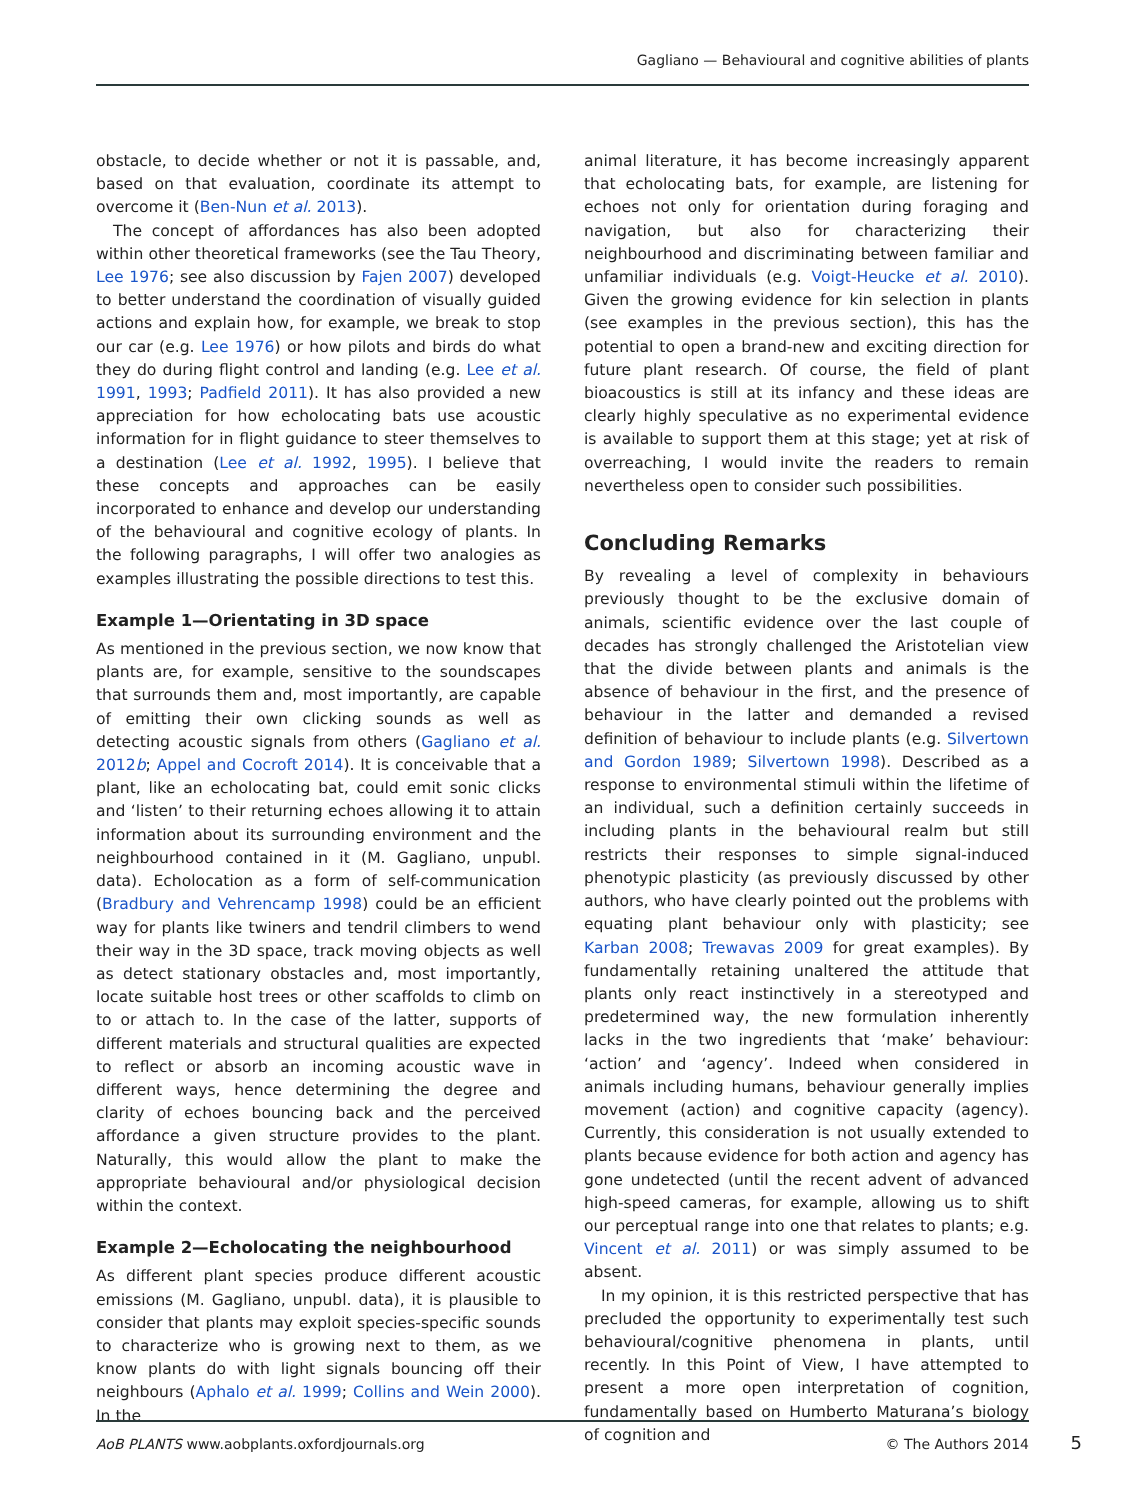Gagliano — Behavioural and cognitive abilities of plants
obstacle, to decide whether or not it is passable, and, based on that evaluation, coordinate its attempt to overcome it (Ben-Nun et al. 2013).
The concept of affordances has also been adopted within other theoretical frameworks (see the Tau Theory, Lee 1976; see also discussion by Fajen 2007) developed to better understand the coordination of visually guided actions and explain how, for example, we break to stop our car (e.g. Lee 1976) or how pilots and birds do what they do during flight control and landing (e.g. Lee et al. 1991, 1993; Padfield 2011). It has also provided a new appreciation for how echolocating bats use acoustic information for in flight guidance to steer themselves to a destination (Lee et al. 1992, 1995). I believe that these concepts and approaches can be easily incorporated to enhance and develop our understanding of the behavioural and cognitive ecology of plants. In the following paragraphs, I will offer two analogies as examples illustrating the possible directions to test this.
Example 1—Orientating in 3D space
As mentioned in the previous section, we now know that plants are, for example, sensitive to the soundscapes that surrounds them and, most importantly, are capable of emitting their own clicking sounds as well as detecting acoustic signals from others (Gagliano et al. 2012b; Appel and Cocroft 2014). It is conceivable that a plant, like an echolocating bat, could emit sonic clicks and ‘listen’ to their returning echoes allowing it to attain information about its surrounding environment and the neighbourhood contained in it (M. Gagliano, unpubl. data). Echolocation as a form of self-communication (Bradbury and Vehrencamp 1998) could be an efficient way for plants like twiners and tendril climbers to wend their way in the 3D space, track moving objects as well as detect stationary obstacles and, most importantly, locate suitable host trees or other scaffolds to climb on to or attach to. In the case of the latter, supports of different materials and structural qualities are expected to reflect or absorb an incoming acoustic wave in different ways, hence determining the degree and clarity of echoes bouncing back and the perceived affordance a given structure provides to the plant. Naturally, this would allow the plant to make the appropriate behavioural and/or physiological decision within the context.
Example 2—Echolocating the neighbourhood
As different plant species produce different acoustic emissions (M. Gagliano, unpubl. data), it is plausible to consider that plants may exploit species-specific sounds to characterize who is growing next to them, as we know plants do with light signals bouncing off their neighbours (Aphalo et al. 1999; Collins and Wein 2000). In the
animal literature, it has become increasingly apparent that echolocating bats, for example, are listening for echoes not only for orientation during foraging and navigation, but also for characterizing their neighbourhood and discriminating between familiar and unfamiliar individuals (e.g. Voigt-Heucke et al. 2010). Given the growing evidence for kin selection in plants (see examples in the previous section), this has the potential to open a brand-new and exciting direction for future plant research. Of course, the field of plant bioacoustics is still at its infancy and these ideas are clearly highly speculative as no experimental evidence is available to support them at this stage; yet at risk of overreaching, I would invite the readers to remain nevertheless open to consider such possibilities.
Concluding Remarks
By revealing a level of complexity in behaviours previously thought to be the exclusive domain of animals, scientific evidence over the last couple of decades has strongly challenged the Aristotelian view that the divide between plants and animals is the absence of behaviour in the first, and the presence of behaviour in the latter and demanded a revised definition of behaviour to include plants (e.g. Silvertown and Gordon 1989; Silvertown 1998). Described as a response to environmental stimuli within the lifetime of an individual, such a definition certainly succeeds in including plants in the behavioural realm but still restricts their responses to simple signal-induced phenotypic plasticity (as previously discussed by other authors, who have clearly pointed out the problems with equating plant behaviour only with plasticity; see Karban 2008; Trewavas 2009 for great examples). By fundamentally retaining unaltered the attitude that plants only react instinctively in a stereotyped and predetermined way, the new formulation inherently lacks in the two ingredients that ‘make’ behaviour: ‘action’ and ‘agency’. Indeed when considered in animals including humans, behaviour generally implies movement (action) and cognitive capacity (agency). Currently, this consideration is not usually extended to plants because evidence for both action and agency has gone undetected (until the recent advent of advanced high-speed cameras, for example, allowing us to shift our perceptual range into one that relates to plants; e.g. Vincent et al. 2011) or was simply assumed to be absent.
In my opinion, it is this restricted perspective that has precluded the opportunity to experimentally test such behavioural/cognitive phenomena in plants, until recently. In this Point of View, I have attempted to present a more open interpretation of cognition, fundamentally based on Humberto Maturana’s biology of cognition and
AoB PLANTS www.aobplants.oxfordjournals.org © The Authors 2014
5